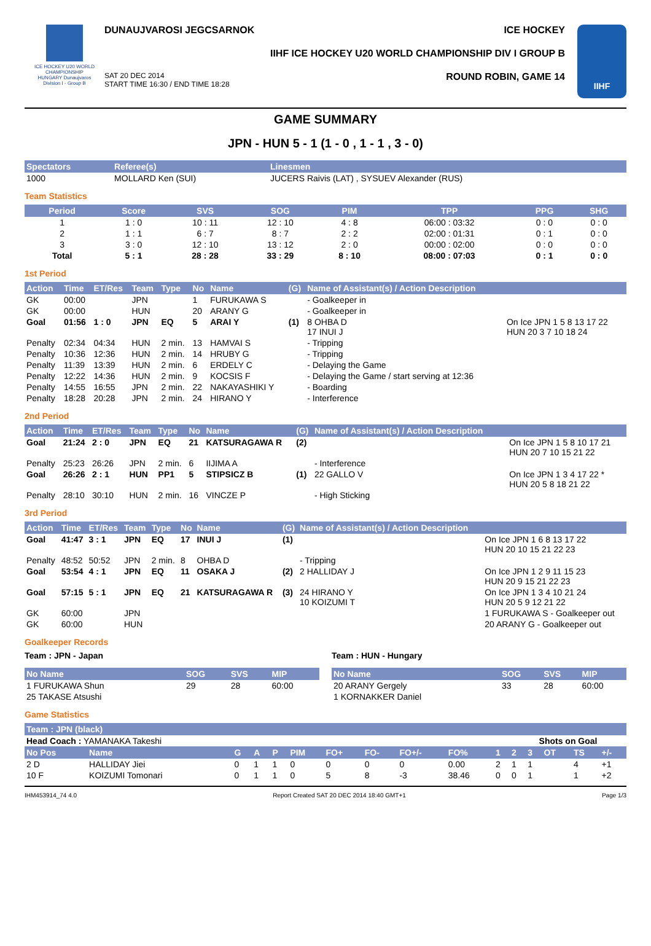ICE HOCKEY U20 WORLD CHAMPIONSHIP
HUNGARY Dunaujvaros
Division I - Group B
DUNAUJVAROSI JEGCSARNOK ICE HOCKEY
IIHF ICE HOCKEY U20 WORLD CHAMPIONSHIP DIV I GROUP B
SAT 20 DEC 2014
START TIME 16:30 / END TIME 18:28 ROUND ROBIN, GAME 14
IIHF
GAME SUMMARY
JPN - HUN 5 - 1 (1 - 0 , 1 - 1 , 3 - 0)
| Spectators | Referee(s) | Linesmen |
| --- | --- | --- |
| 1000 | MOLLARD Ken (SUI) | JUCERS Raivis (LAT) , SYSUEV Alexander (RUS) |
Team Statistics
| Period | Score | SVS | SOG | PIM | TPP | PPG | SHG |
| --- | --- | --- | --- | --- | --- | --- | --- |
| 1 | 1 : 0 | 10 : 11 | 12 : 10 | 4 : 8 | 06:00 : 03:32 | 0 : 0 | 0 : 0 |
| 2 | 1 : 1 | 6 : 7 | 8 : 7 | 2 : 2 | 02:00 : 01:31 | 0 : 1 | 0 : 0 |
| 3 | 3 : 0 | 12 : 10 | 13 : 12 | 2 : 0 | 00:00 : 02:00 | 0 : 0 | 0 : 0 |
| Total | 5 : 1 | 28 : 28 | 33 : 29 | 8 : 10 | 08:00 : 07:03 | 0 : 1 | 0 : 0 |
1st Period
| Action | Time | ET/Res | Team | Type | No | Name | (G) | Name of Assistant(s) / Action Description | |
| --- | --- | --- | --- | --- | --- | --- | --- | --- | --- |
| GK | 00:00 | | JPN | | 1 | FURUKAWA S | | - Goalkeeper in | |
| GK | 00:00 | | HUN | | 20 | ARANY G | | - Goalkeeper in | |
| Goal | 01:56 | 1 : 0 | JPN | EQ | 5 | ARAI Y | (1) | 8 OHBA D 17 INUI J | On Ice JPN 1 5 8 13 17 22 HUN 20 3 7 10 18 24 |
| Penalty | 02:34 | 04:34 | HUN | 2 min. | 13 | HAMVAI S | | - Tripping | |
| Penalty | 10:36 | 12:36 | HUN | 2 min. | 14 | HRUBY G | | - Tripping | |
| Penalty | 11:39 | 13:39 | HUN | 2 min. | 6 | ERDELY C | | - Delaying the Game | |
| Penalty | 12:22 | 14:36 | HUN | 2 min. | 9 | KOCSIS F | | - Delaying the Game / start serving at 12:36 | |
| Penalty | 14:55 | 16:55 | JPN | 2 min. | 22 | NAKAYASHIKI Y | | - Boarding | |
| Penalty | 18:28 | 20:28 | JPN | 2 min. | 24 | HIRANO Y | | - Interference | |
2nd Period
| Action | Time | ET/Res | Team | Type | No | Name | (G) | Name of Assistant(s) / Action Description | |
| --- | --- | --- | --- | --- | --- | --- | --- | --- | --- |
| Goal | 21:24 | 2 : 0 | JPN | EQ | 21 | KATSURAGAWA R | (2) | | On Ice JPN 1 5 8 10 17 21 HUN 20 7 10 15 21 22 |
| Penalty | 25:23 | 26:26 | JPN | 2 min. | 6 | IIJIMA A | | - Interference | |
| Goal | 26:26 | 2 : 1 | HUN | PP1 | 5 | STIPSICZ B | (1) | 22 GALLO V | On Ice JPN 1 3 4 17 22 * HUN 20 5 8 18 21 22 |
| Penalty | 28:10 | 30:10 | HUN | 2 min. | 16 | VINCZE P | | - High Sticking | |
3rd Period
| Action | Time | ET/Res | Team | Type | No | Name | (G) | Name of Assistant(s) / Action Description | |
| --- | --- | --- | --- | --- | --- | --- | --- | --- | --- |
| Goal | 41:47 | 3 : 1 | JPN | EQ | 17 | INUI J | (1) | | On Ice JPN 1 6 8 13 17 22 HUN 20 10 15 21 22 23 |
| Penalty | 48:52 | 50:52 | JPN | 2 min. | 8 | OHBA D | | - Tripping | |
| Goal | 53:54 | 4 : 1 | JPN | EQ | 11 | OSAKA J | (2) | 2 HALLIDAY J | On Ice JPN 1 2 9 11 15 23 HUN 20 9 15 21 22 23 |
| Goal | 57:15 | 5 : 1 | JPN | EQ | 21 | KATSURAGAWA R | (3) | 24 HIRANO Y 10 KOIZUMI T | On Ice JPN 1 3 4 10 21 24 HUN 20 5 9 12 21 22 |
| GK | 60:00 | | JPN | | | | | | 1 FURUKAWA S - Goalkeeper out |
| GK | 60:00 | | HUN | | | | | | 20 ARANY G - Goalkeeper out |
Goalkeeper Records
Team : JPN - Japan
| No Name | SOG | SVS | MIP |
| --- | --- | --- | --- |
| 1 FURUKAWA Shun | 29 | 28 | 60:00 |
| 25 TAKASE Atsushi | | | |
Team : HUN - Hungary
| No Name | SOG | SVS | MIP |
| --- | --- | --- | --- |
| 20 ARANY Gergely | 33 | 28 | 60:00 |
| 1 KORNAKKER Daniel | | | |
Game Statistics
| Team : JPN (black) | | | | | | | | | | | | | | | |
| --- | --- | --- | --- | --- | --- | --- | --- | --- | --- | --- | --- | --- | --- | --- | --- |
| Head Coach : YAMANAKA Takeshi | | | | | | | | | | | Shots on Goal | | | | |
| No Pos | Name | G | A | P | PIM | FO+ | FO- | FO+/- | FO% | 1 | 2 | 3 | OT | TS | +/- |
| 2 D | HALLIDAY Jiei | 0 | 1 | 1 | 0 | 0 | 0 | 0 | 0.00 | 2 | 1 | 1 | | 4 | +1 |
| 10 F | KOIZUMI Tomonari | 0 | 1 | 1 | 0 | 5 | 8 | -3 | 38.46 | 0 | 0 | 1 | | 1 | +2 |
IHM453914_74 4.0 Report Created SAT 20 DEC 2014 18:40 GMT+1 Page 1/3